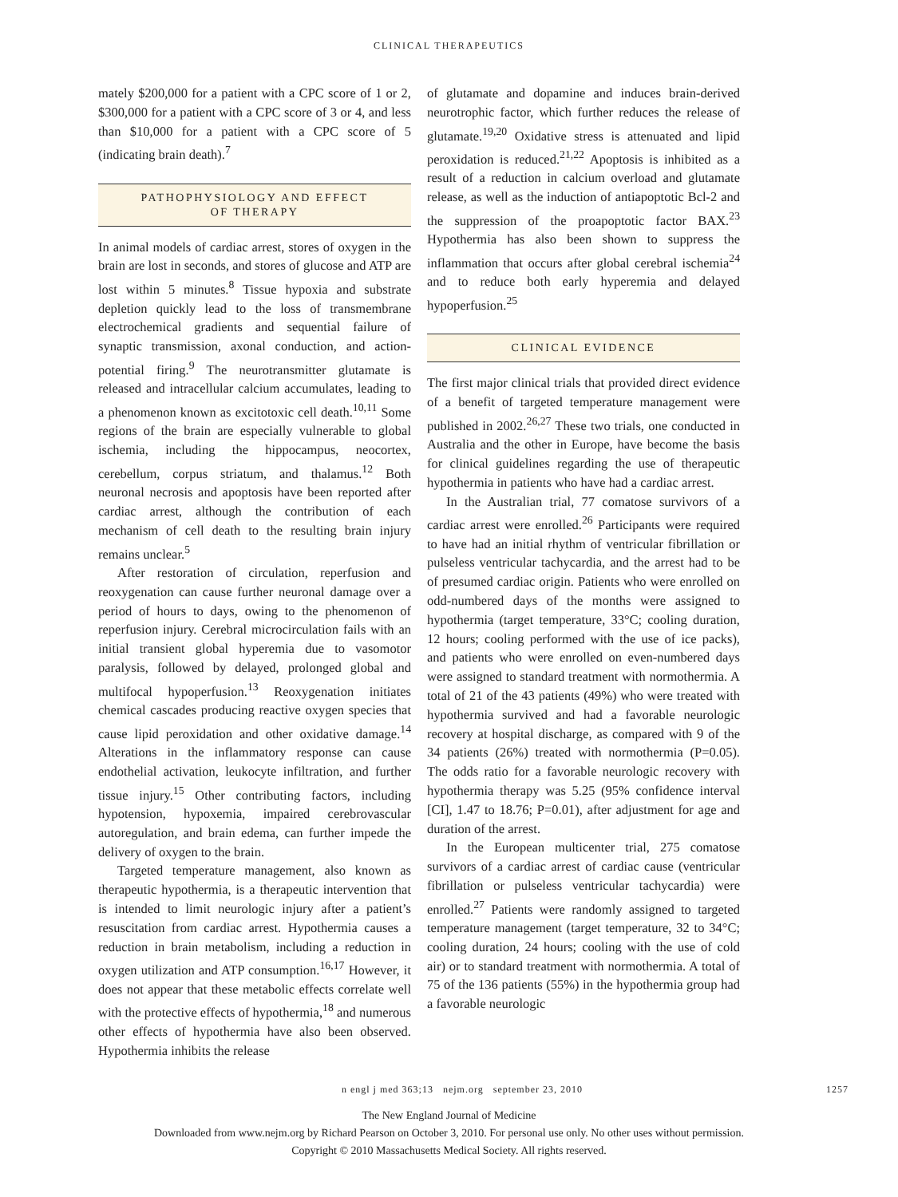CLINICAL THERAPEUTICS
mately $200,000 for a patient with a CPC score of 1 or 2, $300,000 for a patient with a CPC score of 3 or 4, and less than $10,000 for a patient with a CPC score of 5 (indicating brain death).<sup>7</sup>
PATHOPHYSIOLOGY AND EFFECT
OF THERAPY
In animal models of cardiac arrest, stores of oxygen in the brain are lost in seconds, and stores of glucose and ATP are lost within 5 minutes.<sup>8</sup> Tissue hypoxia and substrate depletion quickly lead to the loss of transmembrane electrochemical gradients and sequential failure of synaptic transmission, axonal conduction, and action-potential firing.<sup>9</sup> The neurotransmitter glutamate is released and intracellular calcium accumulates, leading to a phenomenon known as excitotoxic cell death.<sup>10,11</sup> Some regions of the brain are especially vulnerable to global ischemia, including the hippocampus, neocortex, cerebellum, corpus striatum, and thalamus.<sup>12</sup> Both neuronal necrosis and apoptosis have been reported after cardiac arrest, although the contribution of each mechanism of cell death to the resulting brain injury remains unclear.<sup>5</sup>
After restoration of circulation, reperfusion and reoxygenation can cause further neuronal damage over a period of hours to days, owing to the phenomenon of reperfusion injury. Cerebral microcirculation fails with an initial transient global hyperemia due to vasomotor paralysis, followed by delayed, prolonged global and multifocal hypoperfusion.<sup>13</sup> Reoxygenation initiates chemical cascades producing reactive oxygen species that cause lipid peroxidation and other oxidative damage.<sup>14</sup> Alterations in the inflammatory response can cause endothelial activation, leukocyte infiltration, and further tissue injury.<sup>15</sup> Other contributing factors, including hypotension, hypoxemia, impaired cerebrovascular autoregulation, and brain edema, can further impede the delivery of oxygen to the brain.
Targeted temperature management, also known as therapeutic hypothermia, is a therapeutic intervention that is intended to limit neurologic injury after a patient’s resuscitation from cardiac arrest. Hypothermia causes a reduction in brain metabolism, including a reduction in oxygen utilization and ATP consumption.<sup>16,17</sup> However, it does not appear that these metabolic effects correlate well with the protective effects of hypothermia,<sup>18</sup> and numerous other effects of hypothermia have also been observed. Hypothermia inhibits the release
of glutamate and dopamine and induces brain-derived neurotrophic factor, which further reduces the release of glutamate.<sup>19,20</sup> Oxidative stress is attenuated and lipid peroxidation is reduced.<sup>21,22</sup> Apoptosis is inhibited as a result of a reduction in calcium overload and glutamate release, as well as the induction of antiapoptotic Bcl-2 and the suppression of the proapoptotic factor BAX.<sup>23</sup> Hypothermia has also been shown to suppress the inflammation that occurs after global cerebral ischemia<sup>24</sup> and to reduce both early hyperemia and delayed hypoperfusion.<sup>25</sup>
CLINICAL EVIDENCE
The first major clinical trials that provided direct evidence of a benefit of targeted temperature management were published in 2002.<sup>26,27</sup> These two trials, one conducted in Australia and the other in Europe, have become the basis for clinical guidelines regarding the use of therapeutic hypothermia in patients who have had a cardiac arrest.
In the Australian trial, 77 comatose survivors of a cardiac arrest were enrolled.<sup>26</sup> Participants were required to have had an initial rhythm of ventricular fibrillation or pulseless ventricular tachycardia, and the arrest had to be of presumed cardiac origin. Patients who were enrolled on odd-numbered days of the months were assigned to hypothermia (target temperature, 33°C; cooling duration, 12 hours; cooling performed with the use of ice packs), and patients who were enrolled on even-numbered days were assigned to standard treatment with normothermia. A total of 21 of the 43 patients (49%) who were treated with hypothermia survived and had a favorable neurologic recovery at hospital discharge, as compared with 9 of the 34 patients (26%) treated with normothermia (P=0.05). The odds ratio for a favorable neurologic recovery with hypothermia therapy was 5.25 (95% confidence interval [CI], 1.47 to 18.76; P=0.01), after adjustment for age and duration of the arrest.
In the European multicenter trial, 275 comatose survivors of a cardiac arrest of cardiac cause (ventricular fibrillation or pulseless ventricular tachycardia) were enrolled.<sup>27</sup> Patients were randomly assigned to targeted temperature management (target temperature, 32 to 34°C; cooling duration, 24 hours; cooling with the use of cold air) or to standard treatment with normothermia. A total of 75 of the 136 patients (55%) in the hypothermia group had a favorable neurologic
n engl j med 363;13 nejm.org september 23, 2010 1257
The New England Journal of Medicine
Downloaded from www.nejm.org by Richard Pearson on October 3, 2010. For personal use only. No other uses without permission.
Copyright © 2010 Massachusetts Medical Society. All rights reserved.